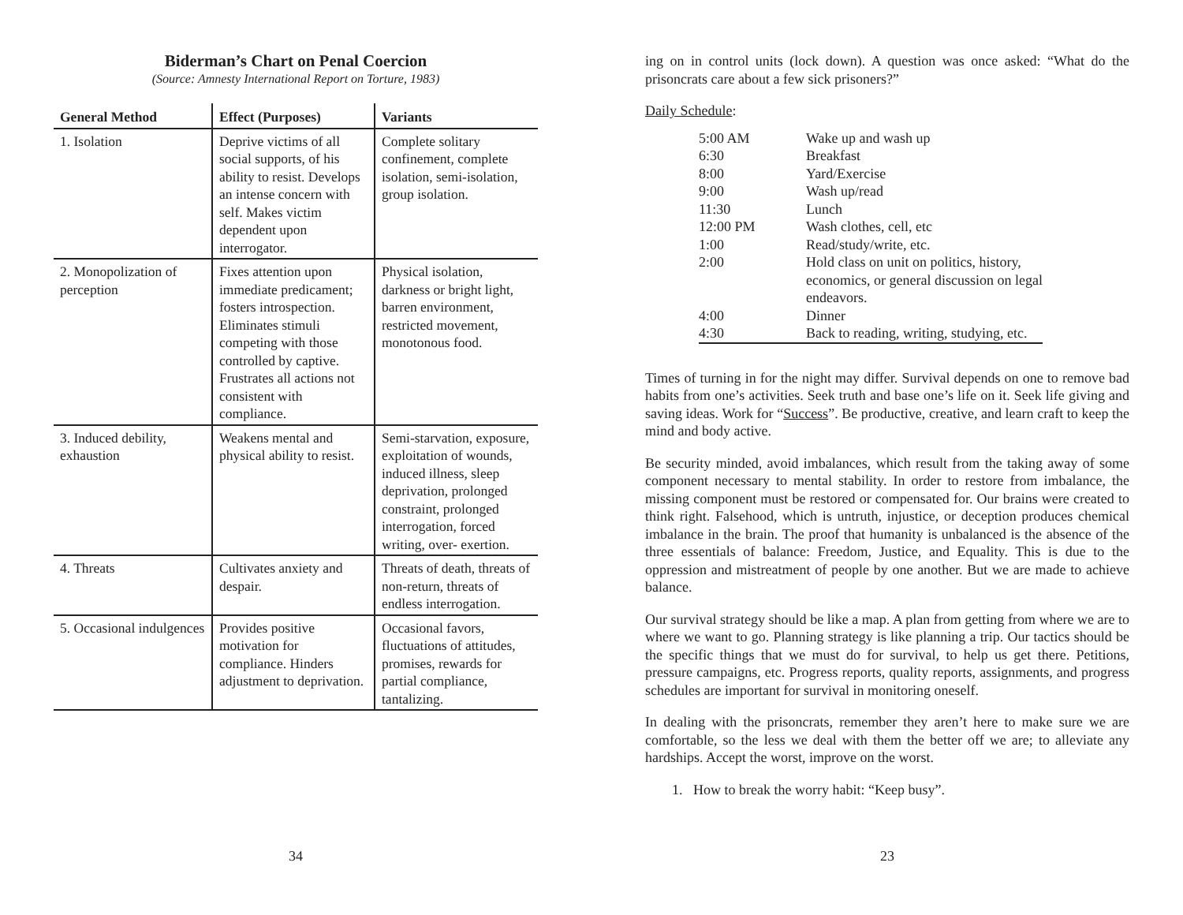Biderman’s Chart on Penal Coercion
(Source: Amnesty International Report on Torture, 1983)
| General Method | Effect (Purposes) | Variants |
| --- | --- | --- |
| 1. Isolation | Deprive victims of all social supports, of his ability to resist. Develops an intense concern with self. Makes victim dependent upon interrogator. | Complete solitary confinement, complete isolation, semi-isolation, group isolation. |
| 2. Monopolization of perception | Fixes attention upon immediate predicament; fosters introspection. Eliminates stimuli competing with those controlled by captive. Frustrates all actions not consistent with compliance. | Physical isolation, darkness or bright light, barren environment, restricted movement, monotonous food. |
| 3. Induced debility, exhaustion | Weakens mental and physical ability to resist. | Semi-starvation, exposure, exploitation of wounds, induced illness, sleep deprivation, prolonged constraint, prolonged interrogation, forced writing, over- exertion. |
| 4. Threats | Cultivates anxiety and despair. | Threats of death, threats of non-return, threats of endless interrogation. |
| 5. Occasional indulgences | Provides positive motivation for compliance. Hinders adjustment to deprivation. | Occasional favors, fluctuations of attitudes, promises, rewards for partial compliance, tantalizing. |
34
ing on in control units (lock down). A question was once asked: “What do the prisoncrats care about a few sick prisoners?”
Daily Schedule:
| 5:00 AM | Wake up and wash up |
| 6:30 | Breakfast |
| 8:00 | Yard/Exercise |
| 9:00 | Wash up/read |
| 11:30 | Lunch |
| 12:00 PM | Wash clothes, cell, etc |
| 1:00 | Read/study/write, etc. |
| 2:00 | Hold class on unit on politics, history, economics, or general discussion on legal endeavors. |
| 4:00 | Dinner |
| 4:30 | Back to reading, writing, studying, etc. |
Times of turning in for the night may differ. Survival depends on one to remove bad habits from one’s activities. Seek truth and base one’s life on it. Seek life giving and saving ideas. Work for “Success”. Be productive, creative, and learn craft to keep the mind and body active.
Be security minded, avoid imbalances, which result from the taking away of some component necessary to mental stability. In order to restore from imbalance, the missing component must be restored or compensated for. Our brains were created to think right. Falsehood, which is untruth, injustice, or deception produces chemical imbalance in the brain. The proof that humanity is unbalanced is the absence of the three essentials of balance: Freedom, Justice, and Equality. This is due to the oppression and mistreatment of people by one another. But we are made to achieve balance.
Our survival strategy should be like a map. A plan from getting from where we are to where we want to go. Planning strategy is like planning a trip. Our tactics should be the specific things that we must do for survival, to help us get there. Petitions, pressure campaigns, etc. Progress reports, quality reports, assignments, and progress schedules are important for survival in monitoring oneself.
In dealing with the prisoncrats, remember they aren’t here to make sure we are comfortable, so the less we deal with them the better off we are; to alleviate any hardships. Accept the worst, improve on the worst.
1. How to break the worry habit: “Keep busy”.
23